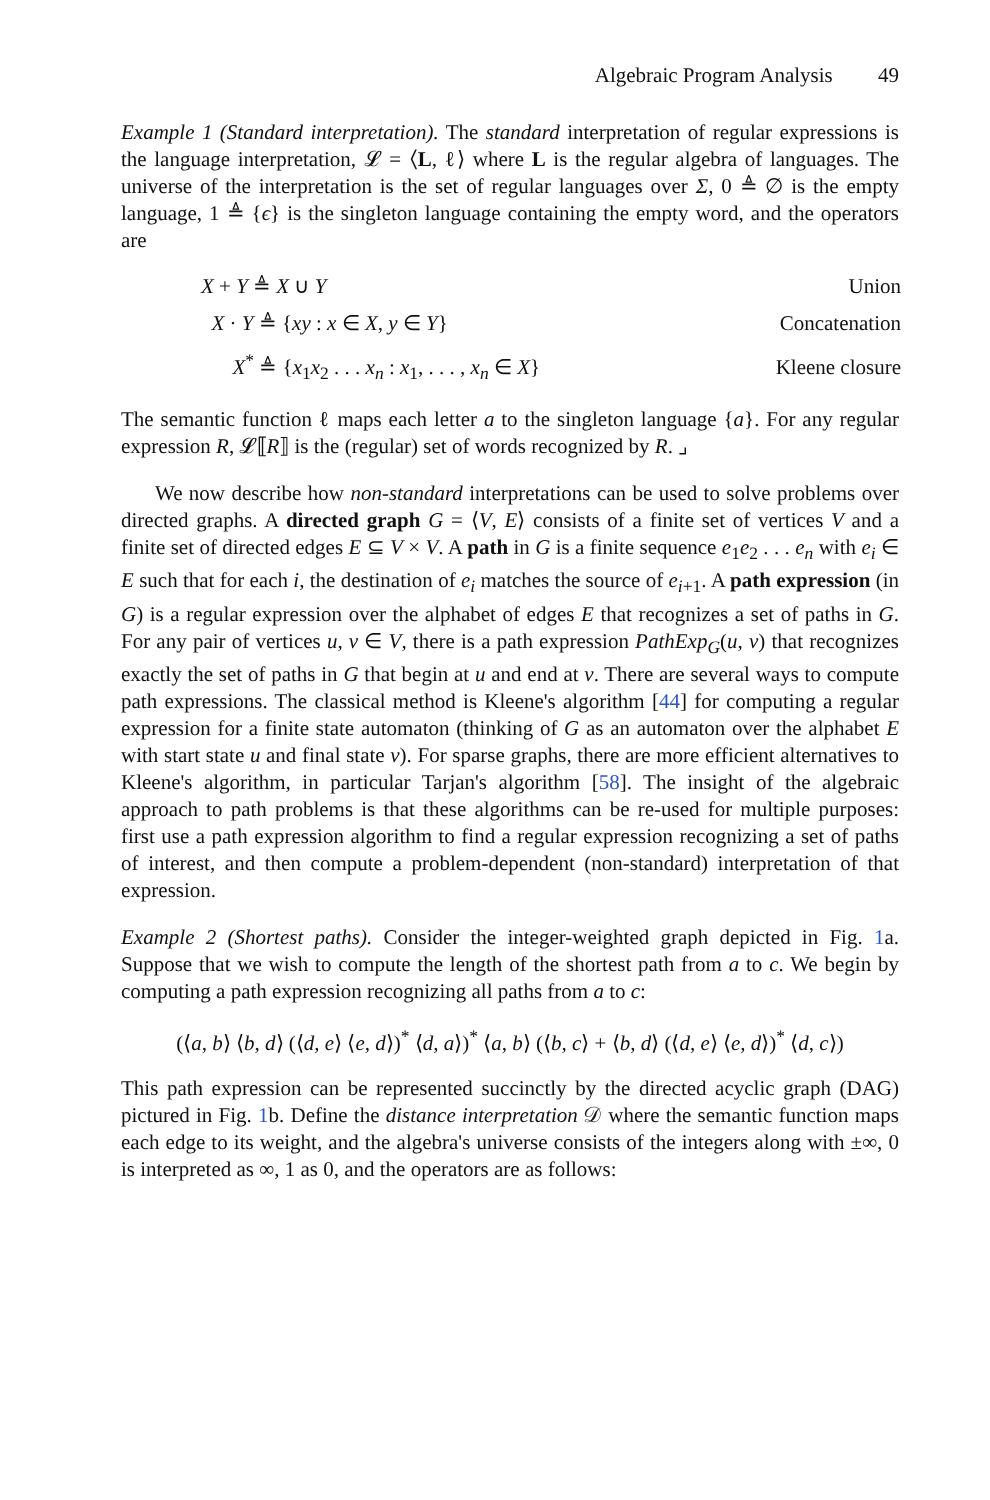Algebraic Program Analysis 49
Example 1 (Standard interpretation). The standard interpretation of regular expressions is the language interpretation, 𝓛 = ⟨L, ℓ⟩ where L is the regular algebra of languages. The universe of the interpretation is the set of regular languages over Σ, 0 ≜ ∅ is the empty language, 1 ≜ {ϵ} is the singleton language containing the empty word, and the operators are
| X + Y ≜ X ∪ Y | Union |
| X · Y ≜ { xy : x ∈ X , y ∈ Y } | Concatenation |
| X<sup>*</sup> ≜ { x<sub>1</sub> x<sub>2</sub> . . . x<sub>n</sub> : x<sub>1</sub>, . . . , x<sub>n</sub> ∈ X } | Kleene closure |
The semantic function ℓ maps each letter a to the singleton language {a}. For any regular expression R, 𝓛⟦R⟧ is the (regular) set of words recognized by R. ⌟
We now describe how non-standard interpretations can be used to solve problems over directed graphs. A directed graph G = ⟨V, E⟩ consists of a finite set of vertices V and a finite set of directed edges E ⊆ V × V. A path in G is a finite sequence e<sub>1</sub>e<sub>2</sub> . . . e<sub>n</sub> with e<sub>i</sub> ∈ E such that for each i, the destination of e<sub>i</sub> matches the source of e<sub>i+1</sub>. A path expression (in G) is a regular expression over the alphabet of edges E that recognizes a set of paths in G. For any pair of vertices u, v ∈ V, there is a path expression PathExp<sub>G</sub>(u, v) that recognizes exactly the set of paths in G that begin at u and end at v. There are several ways to compute path expressions. The classical method is Kleene's algorithm [44] for computing a regular expression for a finite state automaton (thinking of G as an automaton over the alphabet E with start state u and final state v). For sparse graphs, there are more efficient alternatives to Kleene's algorithm, in particular Tarjan's algorithm [58]. The insight of the algebraic approach to path problems is that these algorithms can be re-used for multiple purposes: first use a path expression algorithm to find a regular expression recognizing a set of paths of interest, and then compute a problem-dependent (non-standard) interpretation of that expression.
Example 2 (Shortest paths). Consider the integer-weighted graph depicted in Fig. 1a. Suppose that we wish to compute the length of the shortest path from a to c. We begin by computing a path expression recognizing all paths from a to c:
(⟨a, b⟩ ⟨b, d⟩ (⟨d, e⟩ ⟨e, d⟩)<sup>*</sup> ⟨d, a⟩)<sup>*</sup> ⟨a, b⟩ (⟨b, c⟩ + ⟨b, d⟩ (⟨d, e⟩ ⟨e, d⟩)<sup>*</sup> ⟨d, c⟩)
This path expression can be represented succinctly by the directed acyclic graph (DAG) pictured in Fig. 1b. Define the distance interpretation 𝒟 where the semantic function maps each edge to its weight, and the algebra's universe consists of the integers along with ±∞, 0 is interpreted as ∞, 1 as 0, and the operators are as follows: